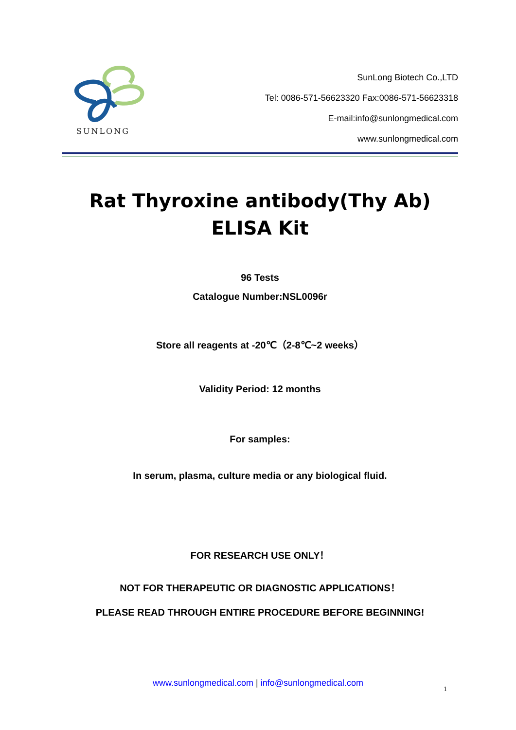SUNLONG
SunLong Biotech Co.,LTD
Tel: 0086-571-56623320 Fax:0086-571-56623318
E-mail:info@sunlongmedical.com
www.sunlongmedical.com
Rat Thyroxine antibody(Thy Ab)
ELISA Kit
96 Tests
Catalogue Number:NSL0096r
Store all reagents at -20℃（2-8℃~2 weeks）
Validity Period: 12 months
For samples:
In serum, plasma, culture media or any biological fluid.
FOR RESEARCH USE ONLY！
NOT FOR THERAPEUTIC OR DIAGNOSTIC APPLICATIONS！
PLEASE READ THROUGH ENTIRE PROCEDURE BEFORE BEGINNING!
www.sunlongmedical.com | info@sunlongmedical.com
1